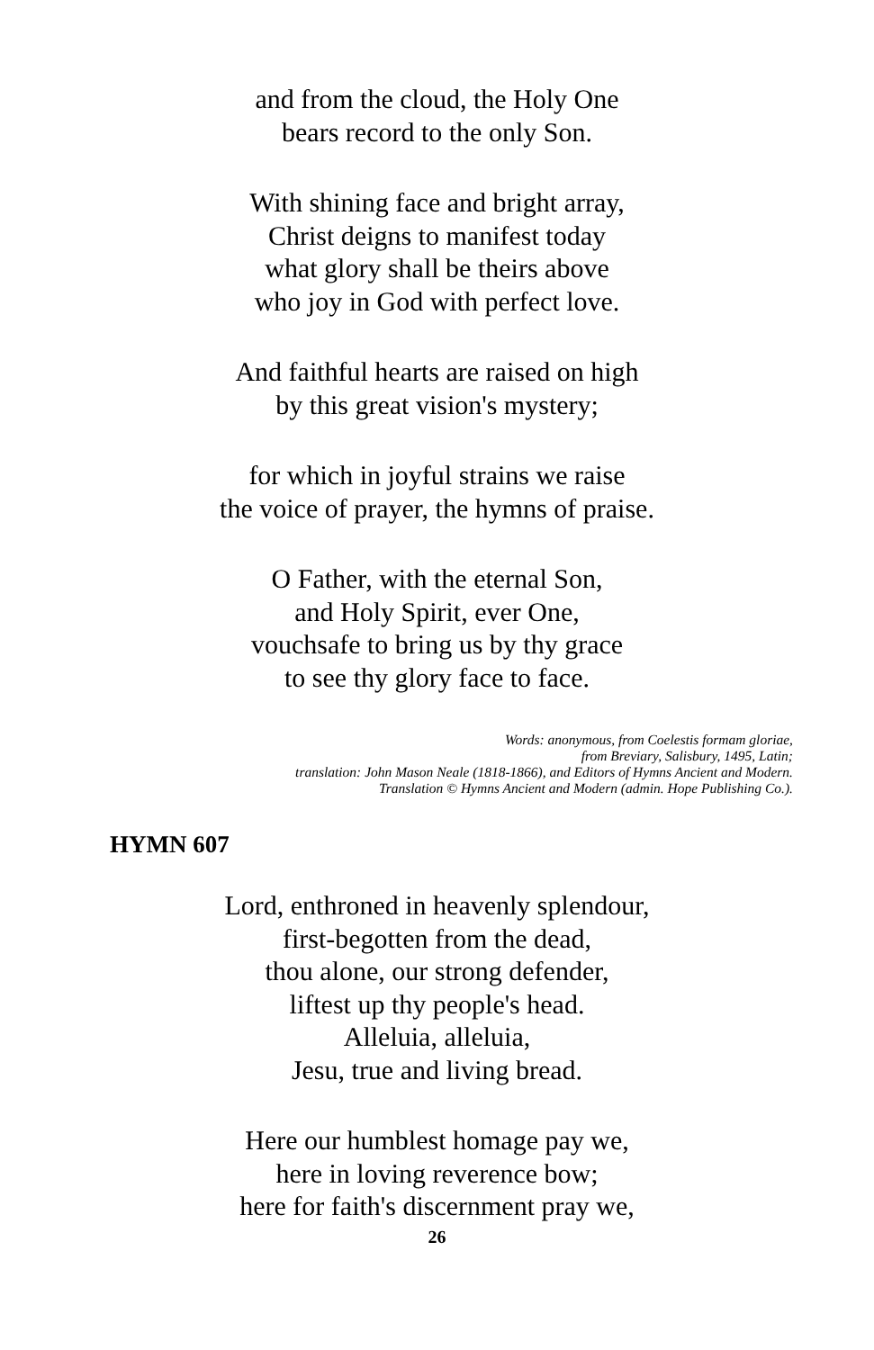and from the cloud, the Holy One
bears record to the only Son.
With shining face and bright array,
Christ deigns to manifest today
what glory shall be theirs above
who joy in God with perfect love.
And faithful hearts are raised on high
by this great vision's mystery;
for which in joyful strains we raise
the voice of prayer, the hymns of praise.
O Father, with the eternal Son,
and Holy Spirit, ever One,
vouchsafe to bring us by thy grace
to see thy glory face to face.
Words: anonymous, from Coelestis formam gloriae,
from Breviary, Salisbury, 1495, Latin;
translation: John Mason Neale (1818-1866), and Editors of Hymns Ancient and Modern.
Translation © Hymns Ancient and Modern (admin. Hope Publishing Co.).
HYMN 607
Lord, enthroned in heavenly splendour,
first-begotten from the dead,
thou alone, our strong defender,
liftest up thy people's head.
Alleluia, alleluia,
Jesu, true and living bread.
Here our humblest homage pay we,
here in loving reverence bow;
here for faith's discernment pray we,
26